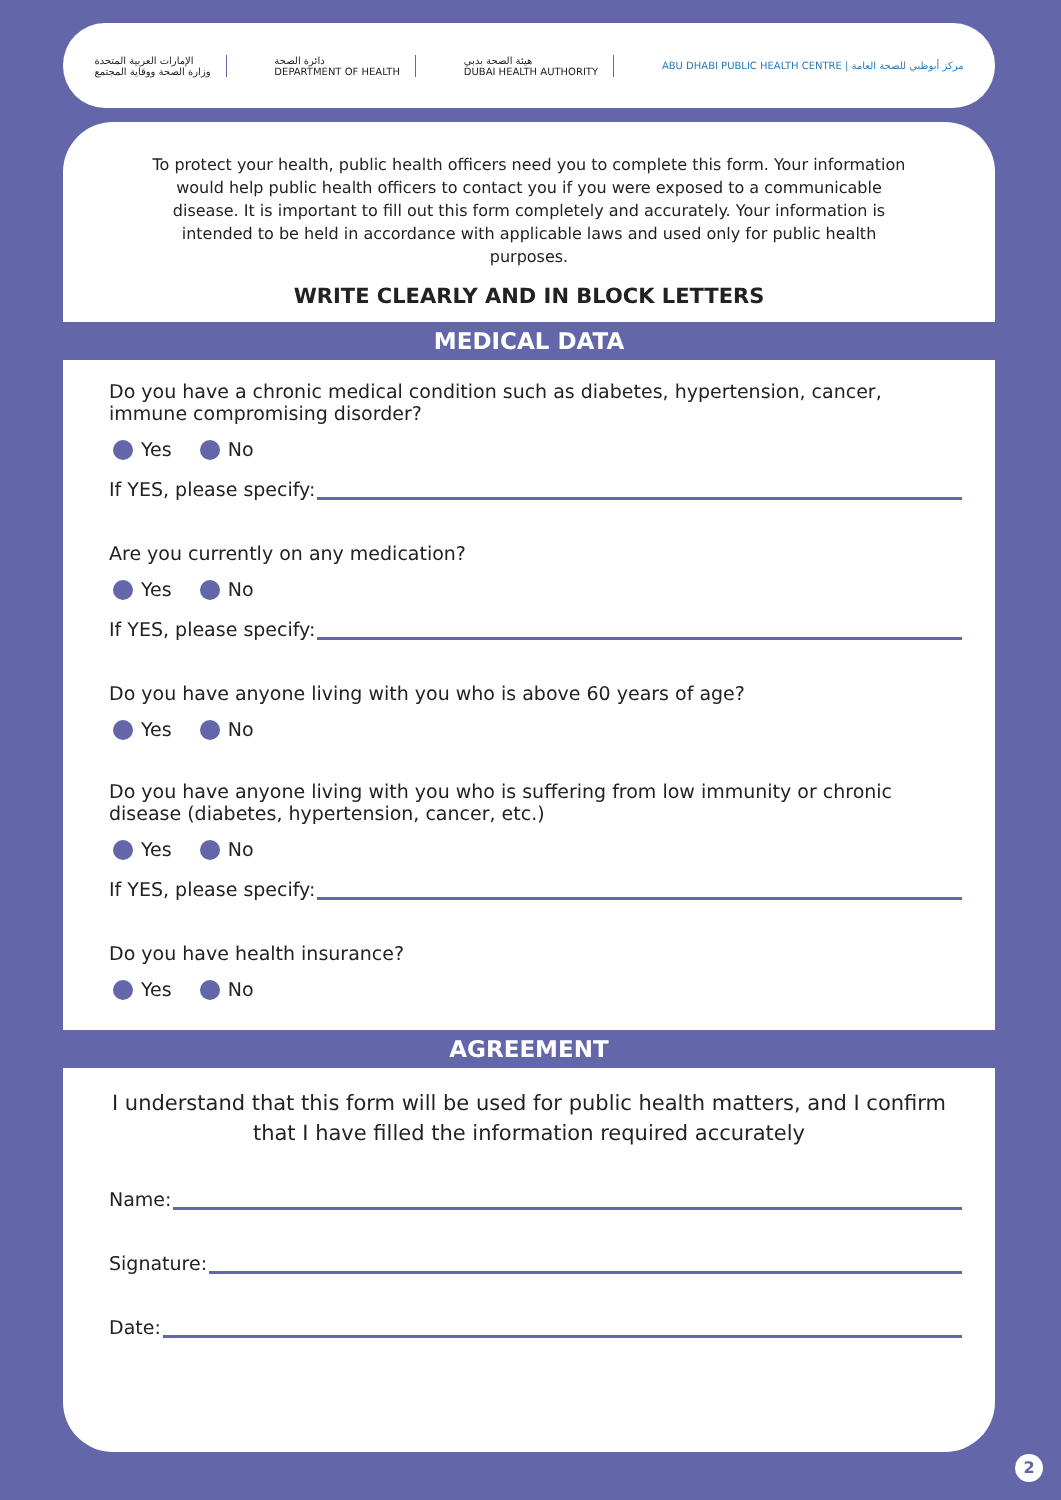الإمارات العربية المتحدة
وزارة الصحة ووقاية المجتمع
دائرة الصحة
DEPARTMENT OF HEALTH
هيئة الصحة بدبي
DUBAI HEALTH AUTHORITY
ABU DHABI PUBLIC HEALTH CENTRE | مركز أبوظبي للصحة العامة
To protect your health, public health officers need you to complete this form. Your information would help public health officers to contact you if you were exposed to a communicable disease. It is important to fill out this form completely and accurately. Your information is intended to be held in accordance with applicable laws and used only for public health purposes.
WRITE CLEARLY AND IN BLOCK LETTERS
MEDICAL DATA
Do you have a chronic medical condition such as diabetes, hypertension, cancer, immune compromising disorder?
Yes No
If YES, please specify:
Are you currently on any medication?
Yes No
If YES, please specify:
Do you have anyone living with you who is above 60 years of age?
Yes No
Do you have anyone living with you who is suffering from low immunity or chronic disease (diabetes, hypertension, cancer, etc.)
Yes No
If YES, please specify:
Do you have health insurance?
Yes No
AGREEMENT
I understand that this form will be used for public health matters, and I confirm that I have filled the information required accurately
Name:
Signature:
Date:
2